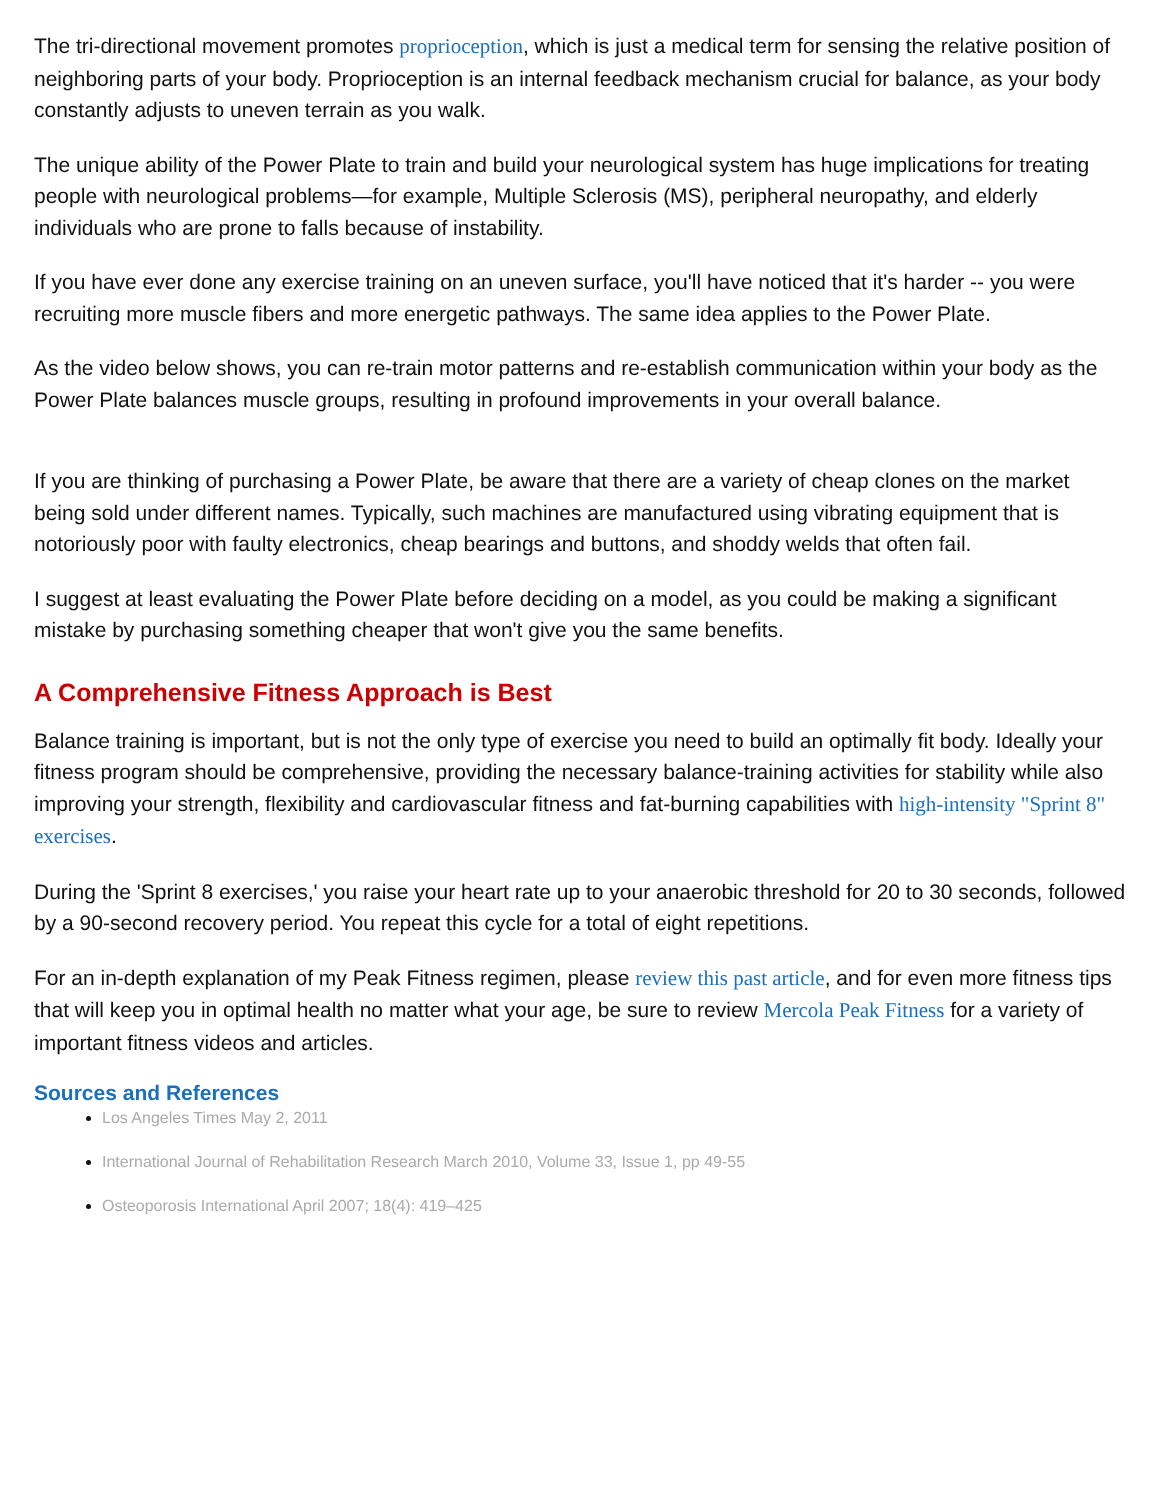The tri-directional movement promotes proprioception, which is just a medical term for sensing the relative position of neighboring parts of your body. Proprioception is an internal feedback mechanism crucial for balance, as your body constantly adjusts to uneven terrain as you walk.
The unique ability of the Power Plate to train and build your neurological system has huge implications for treating people with neurological problems—for example, Multiple Sclerosis (MS), peripheral neuropathy, and elderly individuals who are prone to falls because of instability.
If you have ever done any exercise training on an uneven surface, you'll have noticed that it's harder -- you were recruiting more muscle fibers and more energetic pathways. The same idea applies to the Power Plate.
As the video below shows, you can re-train motor patterns and re-establish communication within your body as the Power Plate balances muscle groups, resulting in profound improvements in your overall balance.
If you are thinking of purchasing a Power Plate, be aware that there are a variety of cheap clones on the market being sold under different names. Typically, such machines are manufactured using vibrating equipment that is notoriously poor with faulty electronics, cheap bearings and buttons, and shoddy welds that often fail.
I suggest at least evaluating the Power Plate before deciding on a model, as you could be making a significant mistake by purchasing something cheaper that won't give you the same benefits.
A Comprehensive Fitness Approach is Best
Balance training is important, but is not the only type of exercise you need to build an optimally fit body. Ideally your fitness program should be comprehensive, providing the necessary balance-training activities for stability while also improving your strength, flexibility and cardiovascular fitness and fat-burning capabilities with high-intensity "Sprint 8" exercises.
During the 'Sprint 8 exercises,' you raise your heart rate up to your anaerobic threshold for 20 to 30 seconds, followed by a 90-second recovery period. You repeat this cycle for a total of eight repetitions.
For an in-depth explanation of my Peak Fitness regimen, please review this past article, and for even more fitness tips that will keep you in optimal health no matter what your age, be sure to review Mercola Peak Fitness for a variety of important fitness videos and articles.
Sources and References
Los Angeles Times May 2, 2011
International Journal of Rehabilitation Research March 2010, Volume 33, Issue 1, pp 49-55
Osteoporosis International April 2007; 18(4): 419–425